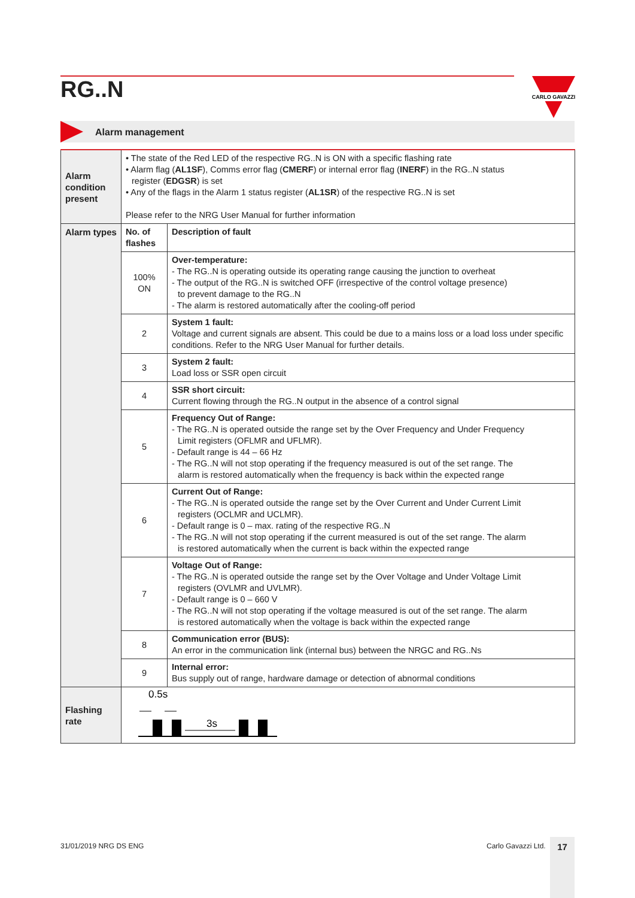RG..N
CARLO GAVAZZI
Alarm management
| Alarm condition present | • The state of the Red LED of the respective RG..N is ON with a specific flashing rate • Alarm flag ( AL1SF ), Comms error flag ( CMERF ) or internal error flag ( INERF ) in the RG..N status register ( EDGSR ) is set • Any of the flags in the Alarm 1 status register ( AL1SR ) of the respective RG..N is set Please refer to the NRG User Manual for further information | |
| Alarm types | No. of flashes | Description of fault |
| | 100% ON | Over-temperature: - The RG..N is operating outside its operating range causing the junction to overheat - The output of the RG..N is switched OFF (irrespective of the control voltage presence) to prevent damage to the RG..N - The alarm is restored automatically after the cooling-off period |
| | 2 | System 1 fault: Voltage and current signals are absent. This could be due to a mains loss or a load loss under specific conditions. Refer to the NRG User Manual for further details. |
| | 3 | System 2 fault: Load loss or SSR open circuit |
| | 4 | SSR short circuit: Current flowing through the RG..N output in the absence of a control signal |
| | 5 | Frequency Out of Range: - The RG..N is operated outside the range set by the Over Frequency and Under Frequency Limit registers (OFLMR and UFLMR). - Default range is 44 – 66 Hz - The RG..N will not stop operating if the frequency measured is out of the set range. The alarm is restored automatically when the frequency is back within the expected range |
| | 6 | Current Out of Range: - The RG..N is operated outside the range set by the Over Current and Under Current Limit registers (OCLMR and UCLMR). - Default range is 0 – max. rating of the respective RG..N - The RG..N will not stop operating if the current measured is out of the set range. The alarm is restored automatically when the current is back within the expected range |
| | 7 | Voltage Out of Range: - The RG..N is operated outside the range set by the Over Voltage and Under Voltage Limit registers (OVLMR and UVLMR). - Default range is 0 – 660 V - The RG..N will not stop operating if the voltage measured is out of the set range. The alarm is restored automatically when the voltage is back within the expected range |
| | 8 | Communication error (BUS): An error in the communication link (internal bus) between the NRGC and RG..Ns |
| | 9 | Internal error: Bus supply out of range, hardware damage or detection of abnormal conditions |
| Flashing rate | 0.5s 3s | |
31/01/2019 NRG DS ENG Carlo Gavazzi Ltd. 17